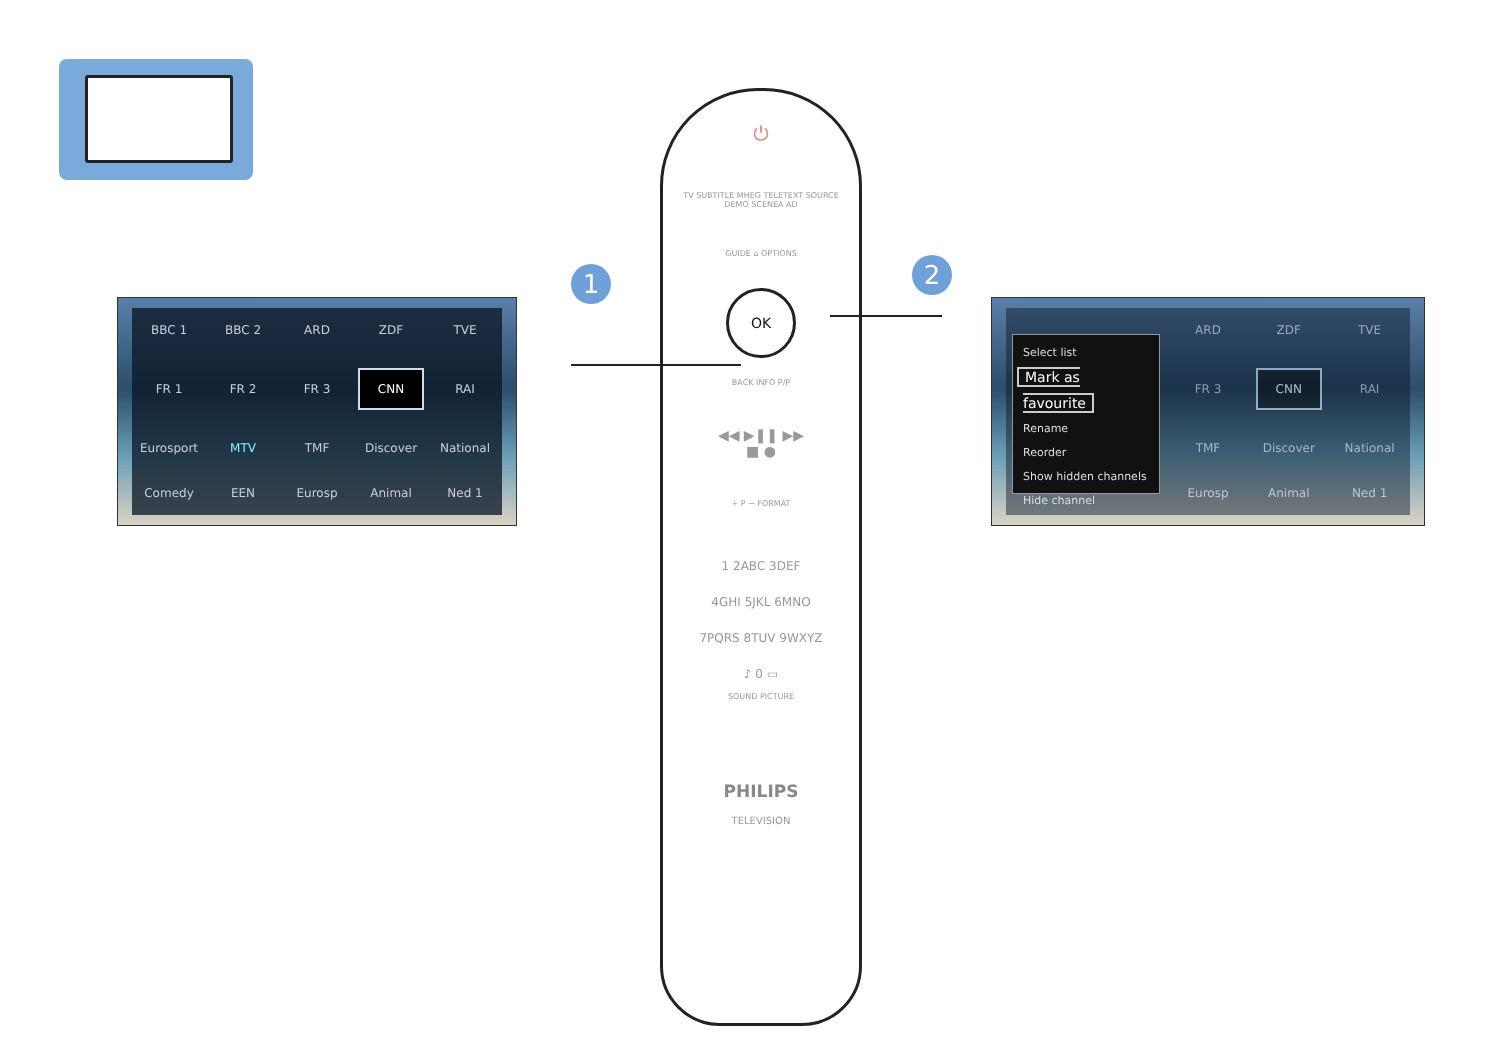BBC 1 BBC 2 ARD ZDF TVE FR 1 FR 2 FR 3 CNN RAI Eurosport MTV TMF Discover National Comedy EEN Eurosp Animal Ned 1
1
⏻
TV SUBTITLE MHEG TELETEXT SOURCE
DEMO SCENEA AD
GUIDE ⌂ OPTIONS
OK
BACK INFO P/P
◀◀ ▶❚❚ ▶▶
■ ●
+ P − FORMAT
1 2ABC 3DEF
4GHI 5JKL 6MNO
7PQRS 8TUV 9WXYZ
♪ 0 ▭
SOUND PICTURE
PHILIPS
TELEVISION
2
ARD ZDF TVE FR 3 CNN RAI TMF Discover National Eurosp Animal Ned 1
Select list
Mark as favourite
Rename
Reorder
Show hidden channels
Hide channel